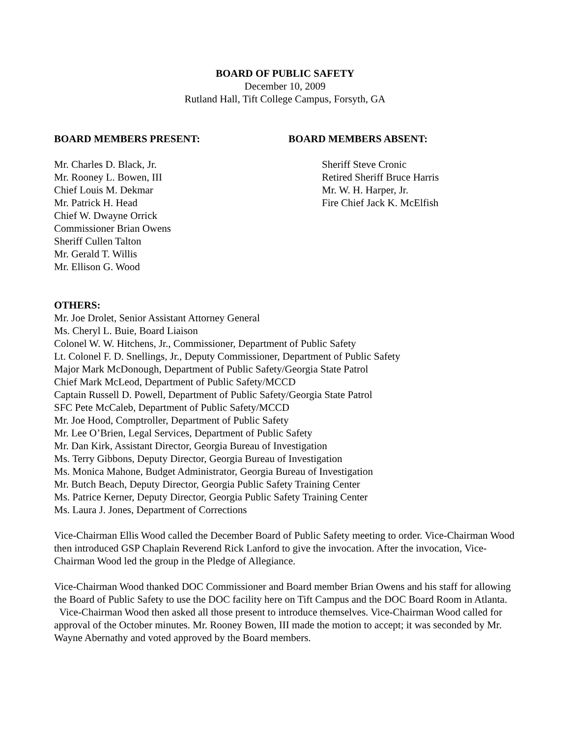BOARD OF PUBLIC SAFETY
December 10, 2009
Rutland Hall, Tift College Campus, Forsyth, GA
BOARD MEMBERS PRESENT:
Mr. Charles D. Black, Jr.
Mr. Rooney L. Bowen, III
Chief Louis M. Dekmar
Mr. Patrick H. Head
Chief W. Dwayne Orrick
Commissioner Brian Owens
Sheriff Cullen Talton
Mr. Gerald T. Willis
Mr. Ellison G. Wood
BOARD MEMBERS ABSENT:
Sheriff Steve Cronic
Retired Sheriff Bruce Harris
Mr. W. H. Harper, Jr.
Fire Chief Jack K. McElfish
OTHERS:
Mr. Joe Drolet, Senior Assistant Attorney General
Ms. Cheryl L. Buie, Board Liaison
Colonel W. W. Hitchens, Jr., Commissioner, Department of Public Safety
Lt. Colonel F. D. Snellings, Jr., Deputy Commissioner, Department of Public Safety
Major Mark McDonough, Department of Public Safety/Georgia State Patrol
Chief Mark McLeod, Department of Public Safety/MCCD
Captain Russell D. Powell, Department of Public Safety/Georgia State Patrol
SFC Pete McCaleb, Department of Public Safety/MCCD
Mr. Joe Hood, Comptroller, Department of Public Safety
Mr. Lee O’Brien, Legal Services, Department of Public Safety
Mr. Dan Kirk, Assistant Director, Georgia Bureau of Investigation
Ms. Terry Gibbons, Deputy Director, Georgia Bureau of Investigation
Ms. Monica Mahone, Budget Administrator, Georgia Bureau of Investigation
Mr. Butch Beach, Deputy Director, Georgia Public Safety Training Center
Ms. Patrice Kerner, Deputy Director, Georgia Public Safety Training Center
Ms. Laura J. Jones, Department of Corrections
Vice-Chairman Ellis Wood called the December Board of Public Safety meeting to order. Vice-Chairman Wood then introduced GSP Chaplain Reverend Rick Lanford to give the invocation. After the invocation, Vice-Chairman Wood led the group in the Pledge of Allegiance.
Vice-Chairman Wood thanked DOC Commissioner and Board member Brian Owens and his staff for allowing the Board of Public Safety to use the DOC facility here on Tift Campus and the DOC Board Room in Atlanta. Vice-Chairman Wood then asked all those present to introduce themselves. Vice-Chairman Wood called for approval of the October minutes. Mr. Rooney Bowen, III made the motion to accept; it was seconded by Mr. Wayne Abernathy and voted approved by the Board members.